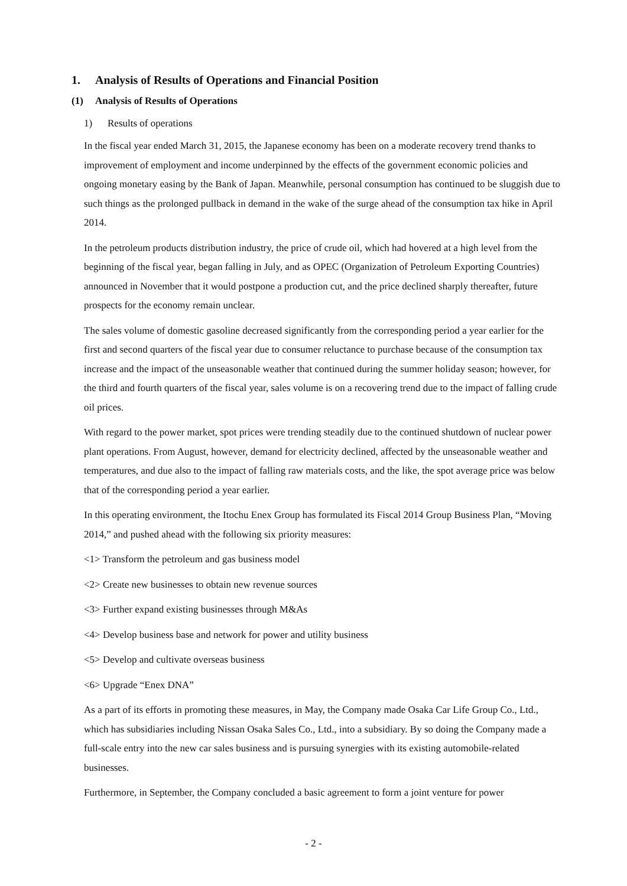1. Analysis of Results of Operations and Financial Position
(1) Analysis of Results of Operations
1) Results of operations
In the fiscal year ended March 31, 2015, the Japanese economy has been on a moderate recovery trend thanks to improvement of employment and income underpinned by the effects of the government economic policies and ongoing monetary easing by the Bank of Japan. Meanwhile, personal consumption has continued to be sluggish due to such things as the prolonged pullback in demand in the wake of the surge ahead of the consumption tax hike in April 2014.
In the petroleum products distribution industry, the price of crude oil, which had hovered at a high level from the beginning of the fiscal year, began falling in July, and as OPEC (Organization of Petroleum Exporting Countries) announced in November that it would postpone a production cut, and the price declined sharply thereafter, future prospects for the economy remain unclear.
The sales volume of domestic gasoline decreased significantly from the corresponding period a year earlier for the first and second quarters of the fiscal year due to consumer reluctance to purchase because of the consumption tax increase and the impact of the unseasonable weather that continued during the summer holiday season; however, for the third and fourth quarters of the fiscal year, sales volume is on a recovering trend due to the impact of falling crude oil prices.
With regard to the power market, spot prices were trending steadily due to the continued shutdown of nuclear power plant operations. From August, however, demand for electricity declined, affected by the unseasonable weather and temperatures, and due also to the impact of falling raw materials costs, and the like, the spot average price was below that of the corresponding period a year earlier.
In this operating environment, the Itochu Enex Group has formulated its Fiscal 2014 Group Business Plan, “Moving 2014,” and pushed ahead with the following six priority measures:
<1> Transform the petroleum and gas business model
<2> Create new businesses to obtain new revenue sources
<3> Further expand existing businesses through M&As
<4> Develop business base and network for power and utility business
<5> Develop and cultivate overseas business
<6> Upgrade “Enex DNA”
As a part of its efforts in promoting these measures, in May, the Company made Osaka Car Life Group Co., Ltd., which has subsidiaries including Nissan Osaka Sales Co., Ltd., into a subsidiary. By so doing the Company made a full-scale entry into the new car sales business and is pursuing synergies with its existing automobile-related businesses.
Furthermore, in September, the Company concluded a basic agreement to form a joint venture for power
- 2 -